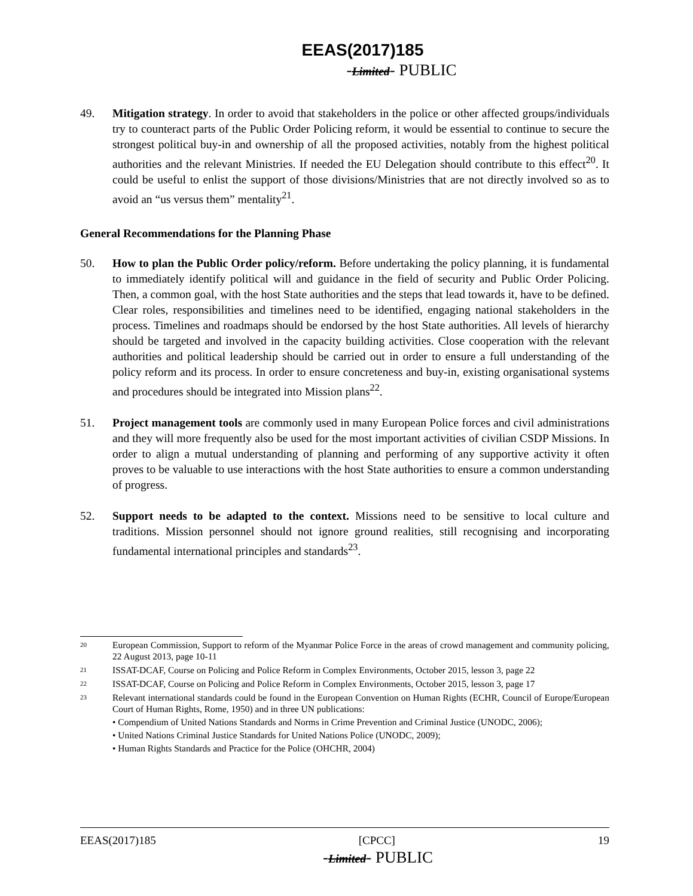EEAS(2017)185
-Limited- PUBLIC
49. Mitigation strategy. In order to avoid that stakeholders in the police or other affected groups/individuals try to counteract parts of the Public Order Policing reform, it would be essential to continue to secure the strongest political buy-in and ownership of all the proposed activities, notably from the highest political authorities and the relevant Ministries. If needed the EU Delegation should contribute to this effect<sup>20</sup>. It could be useful to enlist the support of those divisions/Ministries that are not directly involved so as to avoid an “us versus them” mentality<sup>21</sup>.
General Recommendations for the Planning Phase
50. How to plan the Public Order policy/reform. Before undertaking the policy planning, it is fundamental to immediately identify political will and guidance in the field of security and Public Order Policing. Then, a common goal, with the host State authorities and the steps that lead towards it, have to be defined. Clear roles, responsibilities and timelines need to be identified, engaging national stakeholders in the process. Timelines and roadmaps should be endorsed by the host State authorities. All levels of hierarchy should be targeted and involved in the capacity building activities. Close cooperation with the relevant authorities and political leadership should be carried out in order to ensure a full understanding of the policy reform and its process. In order to ensure concreteness and buy-in, existing organisational systems and procedures should be integrated into Mission plans<sup>22</sup>.
51. Project management tools are commonly used in many European Police forces and civil administrations and they will more frequently also be used for the most important activities of civilian CSDP Missions. In order to align a mutual understanding of planning and performing of any supportive activity it often proves to be valuable to use interactions with the host State authorities to ensure a common understanding of progress.
52. Support needs to be adapted to the context. Missions need to be sensitive to local culture and traditions. Mission personnel should not ignore ground realities, still recognising and incorporating fundamental international principles and standards<sup>23</sup>.
20
European Commission, Support to reform of the Myanmar Police Force in the areas of crowd management and community policing, 22 August 2013, page 10-11
21
ISSAT-DCAF, Course on Policing and Police Reform in Complex Environments, October 2015, lesson 3, page 22
22
ISSAT-DCAF, Course on Policing and Police Reform in Complex Environments, October 2015, lesson 3, page 17
23
Relevant international standards could be found in the European Convention on Human Rights (ECHR, Council of Europe/European Court of Human Rights, Rome, 1950) and in three UN publications:
• Compendium of United Nations Standards and Norms in Crime Prevention and Criminal Justice (UNODC, 2006);
• United Nations Criminal Justice Standards for United Nations Police (UNODC, 2009);
• Human Rights Standards and Practice for the Police (OHCHR, 2004)
EEAS(2017)185 [CPCC] 19
-Limited- PUBLIC